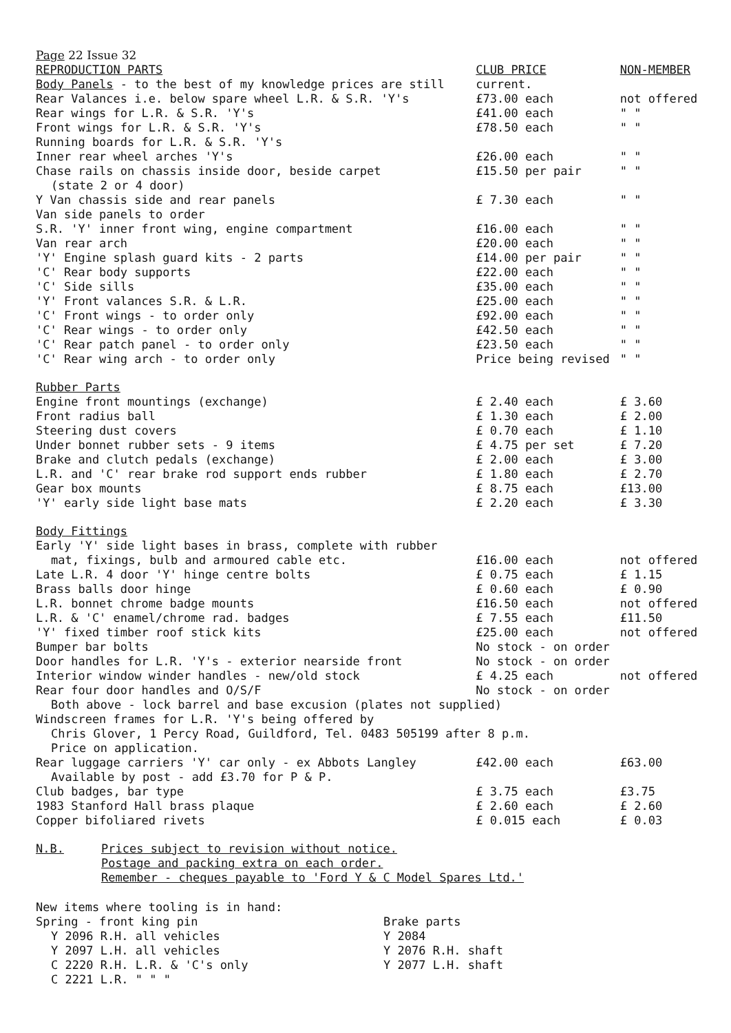Page 22 Issue 32
| REPRODUCTION PARTS | CLUB PRICE | NON-MEMBER |
| --- | --- | --- |
| Body Panels - to the best of my knowledge prices are still | current. | |
| Rear Valances i.e. below spare wheel L.R. & S.R. 'Y's | £73.00 each | not offered |
| Rear wings for L.R. & S.R. 'Y's | £41.00 each | " " |
| Front wings for L.R. & S.R. 'Y's | £78.50 each | " " |
| Running boards for L.R. & S.R. 'Y's | | |
| Inner rear wheel arches 'Y's | £26.00 each | " " |
| Chase rails on chassis inside door, beside carpet (state 2 or 4 door) | £15.50 per pair | " " |
| Y Van chassis side and rear panels | £ 7.30 each | " " |
| Van side panels to order | | |
| S.R. 'Y' inner front wing, engine compartment | £16.00 each | " " |
| Van rear arch | £20.00 each | " " |
| 'Y' Engine splash guard kits - 2 parts | £14.00 per pair | " " |
| 'C' Rear body supports | £22.00 each | " " |
| 'C' Side sills | £35.00 each | " " |
| 'Y' Front valances S.R. & L.R. | £25.00 each | " " |
| 'C' Front wings - to order only | £92.00 each | " " |
| 'C' Rear wings - to order only | £42.50 each | " " |
| 'C' Rear patch panel - to order only | £23.50 each | " " |
| 'C' Rear wing arch - to order only | Price being revised | " " |
| Rubber Parts | | |
| Engine front mountings (exchange) | £ 2.40 each | £ 3.60 |
| Front radius ball | £ 1.30 each | £ 2.00 |
| Steering dust covers | £ 0.70 each | £ 1.10 |
| Under bonnet rubber sets - 9 items | £ 4.75 per set | £ 7.20 |
| Brake and clutch pedals (exchange) | £ 2.00 each | £ 3.00 |
| L.R. and 'C' rear brake rod support ends rubber | £ 1.80 each | £ 2.70 |
| Gear box mounts | £ 8.75 each | £13.00 |
| 'Y' early side light base mats | £ 2.20 each | £ 3.30 |
| Body Fittings | | |
| Early 'Y' side light bases in brass, complete with rubber mat, fixings, bulb and armoured cable etc. | £16.00 each | not offered |
| Late L.R. 4 door 'Y' hinge centre bolts | £ 0.75 each | £ 1.15 |
| Brass balls door hinge | £ 0.60 each | £ 0.90 |
| L.R. bonnet chrome badge mounts | £16.50 each | not offered |
| L.R. & 'C' enamel/chrome rad. badges | £ 7.55 each | £11.50 |
| 'Y' fixed timber roof stick kits | £25.00 each | not offered |
| Bumper bar bolts | No stock - on order | |
| Door handles for L.R. 'Y's - exterior nearside front | No stock - on order | |
| Interior window winder handles - new/old stock | £ 4.25 each | not offered |
| Rear four door handles and O/S/F | No stock - on order | |
| Both above - lock barrel and base excusion (plates not supplied) | | |
| Windscreen frames for L.R. 'Y's being offered by Chris Glover, 1 Percy Road, Guildford, Tel. 0483 505199 after 8 p.m. Price on application. | | |
| Rear luggage carriers 'Y' car only - ex Abbots Langley Available by post - add £3.70 for P & P. | £42.00 each | £63.00 |
| Club badges, bar type | £ 3.75 each | £3.75 |
| 1983 Stanford Hall brass plaque | £ 2.60 each | £ 2.60 |
| Copper bifoliared rivets | £ 0.015 each | £ 0.03 |
| N.B. | Prices subject to revision without notice. Postage and packing extra on each order. Remember - cheques payable to 'Ford Y & C Model Spares Ltd.' |
New items where tooling is in hand:
| Spring - front king pin Y 2096 R.H. all vehicles Y 2097 L.H. all vehicles C 2220 R.H. L.R. & 'C's only C 2221 L.R. " " " | Brake parts Y 2084 Y 2076 R.H. shaft Y 2077 L.H. shaft |